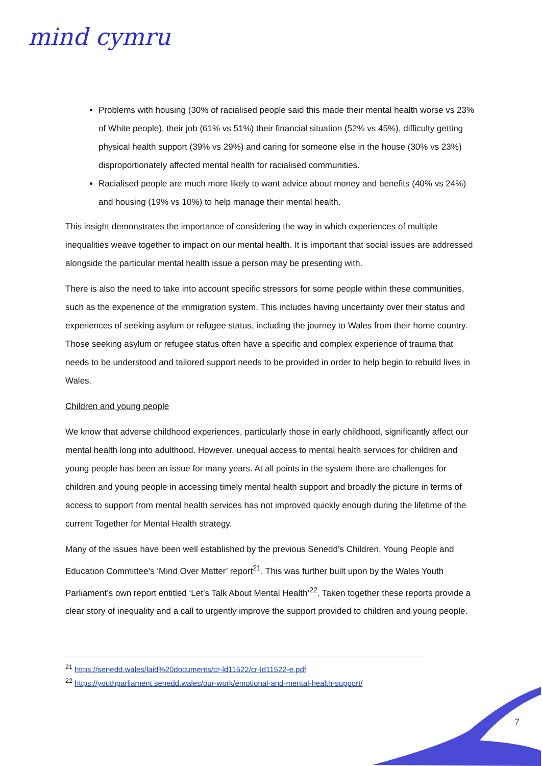mind cymru
Problems with housing (30% of racialised people said this made their mental health worse vs 23% of White people), their job (61% vs 51%) their financial situation (52% vs 45%), difficulty getting physical health support (39% vs 29%) and caring for someone else in the house (30% vs 23%) disproportionately affected mental health for racialised communities.
Racialised people are much more likely to want advice about money and benefits (40% vs 24%) and housing (19% vs 10%) to help manage their mental health.
This insight demonstrates the importance of considering the way in which experiences of multiple inequalities weave together to impact on our mental health. It is important that social issues are addressed alongside the particular mental health issue a person may be presenting with.
There is also the need to take into account specific stressors for some people within these communities, such as the experience of the immigration system. This includes having uncertainty over their status and experiences of seeking asylum or refugee status, including the journey to Wales from their home country. Those seeking asylum or refugee status often have a specific and complex experience of trauma that needs to be understood and tailored support needs to be provided in order to help begin to rebuild lives in Wales.
Children and young people
We know that adverse childhood experiences, particularly those in early childhood, significantly affect our mental health long into adulthood. However, unequal access to mental health services for children and young people has been an issue for many years. At all points in the system there are challenges for children and young people in accessing timely mental health support and broadly the picture in terms of access to support from mental health services has not improved quickly enough during the lifetime of the current Together for Mental Health strategy.
Many of the issues have been well established by the previous Senedd’s Children, Young People and Education Committee’s ‘Mind Over Matter’ report<sup>21</sup>. This was further built upon by the Wales Youth Parliament’s own report entitled ‘Let’s Talk About Mental Health’<sup>22</sup>. Taken together these reports provide a clear story of inequality and a call to urgently improve the support provided to children and young people.
<sup>21</sup> https://senedd.wales/laid%20documents/cr-ld11522/cr-ld11522-e.pdf
<sup>22</sup> https://youthparliament.senedd.wales/our-work/emotional-and-mental-health-support/
7